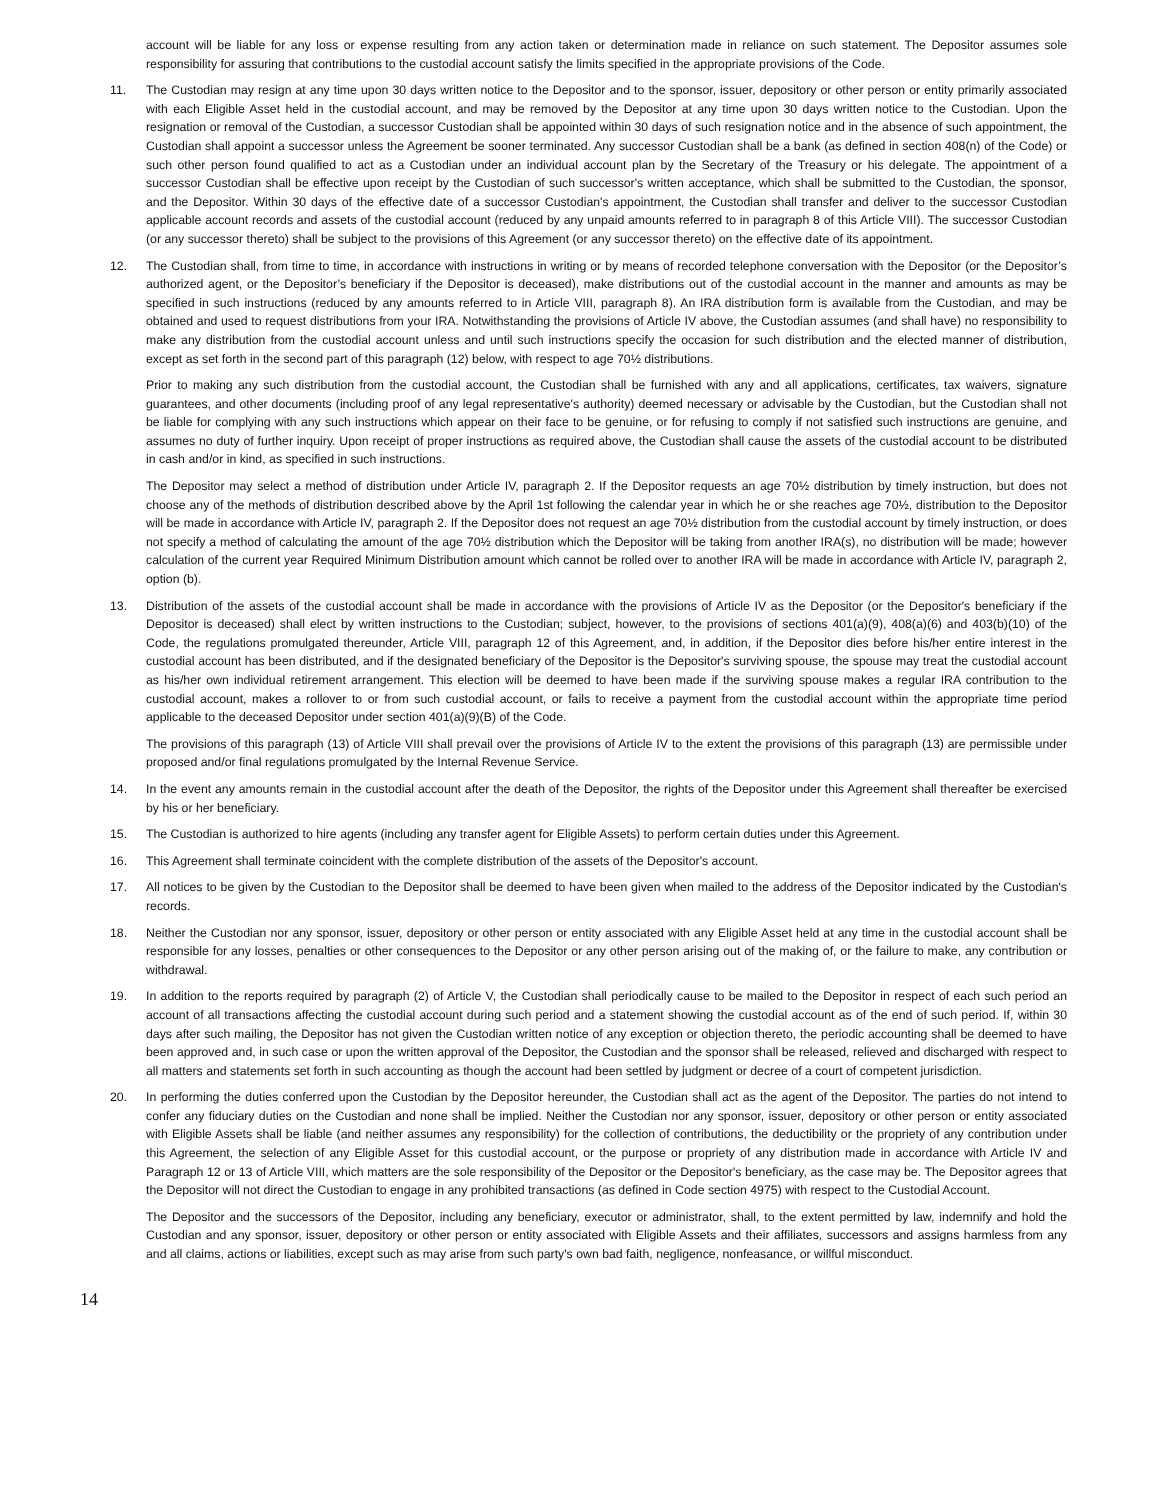account will be liable for any loss or expense resulting from any action taken or determination made in reliance on such statement. The Depositor assumes sole responsibility for assuring that contributions to the custodial account satisfy the limits specified in the appropriate provisions of the Code.
11. The Custodian may resign at any time upon 30 days written notice to the Depositor and to the sponsor, issuer, depository or other person or entity primarily associated with each Eligible Asset held in the custodial account, and may be removed by the Depositor at any time upon 30 days written notice to the Custodian. Upon the resignation or removal of the Custodian, a successor Custodian shall be appointed within 30 days of such resignation notice and in the absence of such appointment, the Custodian shall appoint a successor unless the Agreement be sooner terminated. Any successor Custodian shall be a bank (as defined in section 408(n) of the Code) or such other person found qualified to act as a Custodian under an individual account plan by the Secretary of the Treasury or his delegate. The appointment of a successor Custodian shall be effective upon receipt by the Custodian of such successor's written acceptance, which shall be submitted to the Custodian, the sponsor, and the Depositor. Within 30 days of the effective date of a successor Custodian's appointment, the Custodian shall transfer and deliver to the successor Custodian applicable account records and assets of the custodial account (reduced by any unpaid amounts referred to in paragraph 8 of this Article VIII). The successor Custodian (or any successor thereto) shall be subject to the provisions of this Agreement (or any successor thereto) on the effective date of its appointment.
12. The Custodian shall, from time to time, in accordance with instructions in writing or by means of recorded telephone conversation with the Depositor (or the Depositor’s authorized agent, or the Depositor’s beneficiary if the Depositor is deceased), make distributions out of the custodial account in the manner and amounts as may be specified in such instructions (reduced by any amounts referred to in Article VIII, paragraph 8). An IRA distribution form is available from the Custodian, and may be obtained and used to request distributions from your IRA. Notwithstanding the provisions of Article IV above, the Custodian assumes (and shall have) no responsibility to make any distribution from the custodial account unless and until such instructions specify the occasion for such distribution and the elected manner of distribution, except as set forth in the second part of this paragraph (12) below, with respect to age 70½ distributions.
Prior to making any such distribution from the custodial account, the Custodian shall be furnished with any and all applications, certificates, tax waivers, signature guarantees, and other documents (including proof of any legal representative's authority) deemed necessary or advisable by the Custodian, but the Custodian shall not be liable for complying with any such instructions which appear on their face to be genuine, or for refusing to comply if not satisfied such instructions are genuine, and assumes no duty of further inquiry. Upon receipt of proper instructions as required above, the Custodian shall cause the assets of the custodial account to be distributed in cash and/or in kind, as specified in such instructions.
The Depositor may select a method of distribution under Article IV, paragraph 2. If the Depositor requests an age 70½ distribution by timely instruction, but does not choose any of the methods of distribution described above by the April 1st following the calendar year in which he or she reaches age 70½, distribution to the Depositor will be made in accordance with Article IV, paragraph 2. If the Depositor does not request an age 70½ distribution from the custodial account by timely instruction, or does not specify a method of calculating the amount of the age 70½ distribution which the Depositor will be taking from another IRA(s), no distribution will be made; however calculation of the current year Required Minimum Distribution amount which cannot be rolled over to another IRA will be made in accordance with Article IV, paragraph 2, option (b).
13. Distribution of the assets of the custodial account shall be made in accordance with the provisions of Article IV as the Depositor (or the Depositor's beneficiary if the Depositor is deceased) shall elect by written instructions to the Custodian; subject, however, to the provisions of sections 401(a)(9), 408(a)(6) and 403(b)(10) of the Code, the regulations promulgated thereunder, Article VIII, paragraph 12 of this Agreement, and, in addition, if the Depositor dies before his/her entire interest in the custodial account has been distributed, and if the designated beneficiary of the Depositor is the Depositor's surviving spouse, the spouse may treat the custodial account as his/her own individual retirement arrangement. This election will be deemed to have been made if the surviving spouse makes a regular IRA contribution to the custodial account, makes a rollover to or from such custodial account, or fails to receive a payment from the custodial account within the appropriate time period applicable to the deceased Depositor under section 401(a)(9)(B) of the Code.
The provisions of this paragraph (13) of Article VIII shall prevail over the provisions of Article IV to the extent the provisions of this paragraph (13) are permissible under proposed and/or final regulations promulgated by the Internal Revenue Service.
14. In the event any amounts remain in the custodial account after the death of the Depositor, the rights of the Depositor under this Agreement shall thereafter be exercised by his or her beneficiary.
15. The Custodian is authorized to hire agents (including any transfer agent for Eligible Assets) to perform certain duties under this Agreement.
16. This Agreement shall terminate coincident with the complete distribution of the assets of the Depositor's account.
17. All notices to be given by the Custodian to the Depositor shall be deemed to have been given when mailed to the address of the Depositor indicated by the Custodian's records.
18. Neither the Custodian nor any sponsor, issuer, depository or other person or entity associated with any Eligible Asset held at any time in the custodial account shall be responsible for any losses, penalties or other consequences to the Depositor or any other person arising out of the making of, or the failure to make, any contribution or withdrawal.
19. In addition to the reports required by paragraph (2) of Article V, the Custodian shall periodically cause to be mailed to the Depositor in respect of each such period an account of all transactions affecting the custodial account during such period and a statement showing the custodial account as of the end of such period. If, within 30 days after such mailing, the Depositor has not given the Custodian written notice of any exception or objection thereto, the periodic accounting shall be deemed to have been approved and, in such case or upon the written approval of the Depositor, the Custodian and the sponsor shall be released, relieved and discharged with respect to all matters and statements set forth in such accounting as though the account had been settled by judgment or decree of a court of competent jurisdiction.
20. In performing the duties conferred upon the Custodian by the Depositor hereunder, the Custodian shall act as the agent of the Depositor. The parties do not intend to confer any fiduciary duties on the Custodian and none shall be implied. Neither the Custodian nor any sponsor, issuer, depository or other person or entity associated with Eligible Assets shall be liable (and neither assumes any responsibility) for the collection of contributions, the deductibility or the propriety of any contribution under this Agreement, the selection of any Eligible Asset for this custodial account, or the purpose or propriety of any distribution made in accordance with Article IV and Paragraph 12 or 13 of Article VIII, which matters are the sole responsibility of the Depositor or the Depositor's beneficiary, as the case may be. The Depositor agrees that the Depositor will not direct the Custodian to engage in any prohibited transactions (as defined in Code section 4975) with respect to the Custodial Account.
The Depositor and the successors of the Depositor, including any beneficiary, executor or administrator, shall, to the extent permitted by law, indemnify and hold the Custodian and any sponsor, issuer, depository or other person or entity associated with Eligible Assets and their affiliates, successors and assigns harmless from any and all claims, actions or liabilities, except such as may arise from such party's own bad faith, negligence, nonfeasance, or willful misconduct.
14